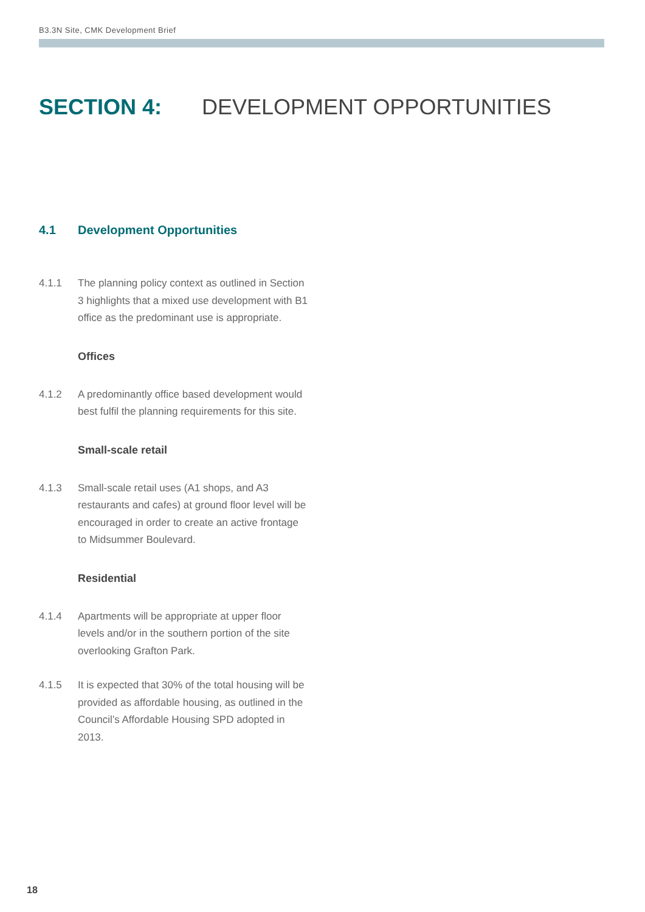B3.3N Site, CMK Development Brief
SECTION 4: DEVELOPMENT OPPORTUNITIES
4.1 Development Opportunities
4.1.1 The planning policy context as outlined in Section 3 highlights that a mixed use development with B1 office as the predominant use is appropriate.
Offices
4.1.2 A predominantly office based development would best fulfil the planning requirements for this site.
Small-scale retail
4.1.3 Small-scale retail uses (A1 shops, and A3 restaurants and cafes) at ground floor level will be encouraged in order to create an active frontage to Midsummer Boulevard.
Residential
4.1.4 Apartments will be appropriate at upper floor levels and/or in the southern portion of the site overlooking Grafton Park.
4.1.5 It is expected that 30% of the total housing will be provided as affordable housing, as outlined in the Council’s Affordable Housing SPD adopted in 2013.
18